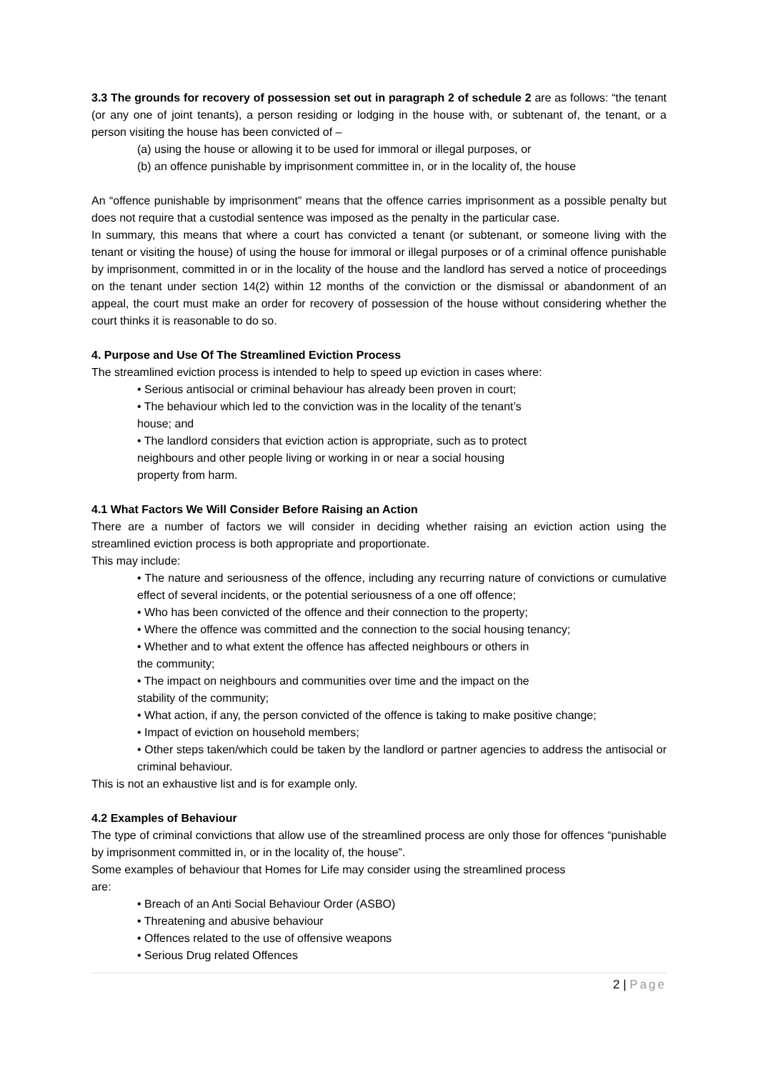3.3 The grounds for recovery of possession set out in paragraph 2 of schedule 2 are as follows: “the tenant (or any one of joint tenants), a person residing or lodging in the house with, or subtenant of, the tenant, or a person visiting the house has been convicted of –
(a) using the house or allowing it to be used for immoral or illegal purposes, or
(b) an offence punishable by imprisonment committee in, or in the locality of, the house
An “offence punishable by imprisonment” means that the offence carries imprisonment as a possible penalty but does not require that a custodial sentence was imposed as the penalty in the particular case.
In summary, this means that where a court has convicted a tenant (or subtenant, or someone living with the tenant or visiting the house) of using the house for immoral or illegal purposes or of a criminal offence punishable by imprisonment, committed in or in the locality of the house and the landlord has served a notice of proceedings on the tenant under section 14(2) within 12 months of the conviction or the dismissal or abandonment of an appeal, the court must make an order for recovery of possession of the house without considering whether the court thinks it is reasonable to do so.
4. Purpose and Use Of The Streamlined Eviction Process
The streamlined eviction process is intended to help to speed up eviction in cases where:
• Serious antisocial or criminal behaviour has already been proven in court;
• The behaviour which led to the conviction was in the locality of the tenant’s
house; and
• The landlord considers that eviction action is appropriate, such as to protect
neighbours and other people living or working in or near a social housing
property from harm.
4.1 What Factors We Will Consider Before Raising an Action
There are a number of factors we will consider in deciding whether raising an eviction action using the streamlined eviction process is both appropriate and proportionate.
This may include:
• The nature and seriousness of the offence, including any recurring nature of convictions or cumulative effect of several incidents, or the potential seriousness of a one off offence;
• Who has been convicted of the offence and their connection to the property;
• Where the offence was committed and the connection to the social housing tenancy;
• Whether and to what extent the offence has affected neighbours or others in
the community;
• The impact on neighbours and communities over time and the impact on the
stability of the community;
• What action, if any, the person convicted of the offence is taking to make positive change;
• Impact of eviction on household members;
• Other steps taken/which could be taken by the landlord or partner agencies to address the antisocial or criminal behaviour.
This is not an exhaustive list and is for example only.
4.2 Examples of Behaviour
The type of criminal convictions that allow use of the streamlined process are only those for offences “punishable by imprisonment committed in, or in the locality of, the house”.
Some examples of behaviour that Homes for Life may consider using the streamlined process
are:
• Breach of an Anti Social Behaviour Order (ASBO)
• Threatening and abusive behaviour
• Offences related to the use of offensive weapons
• Serious Drug related Offences
2 | Page